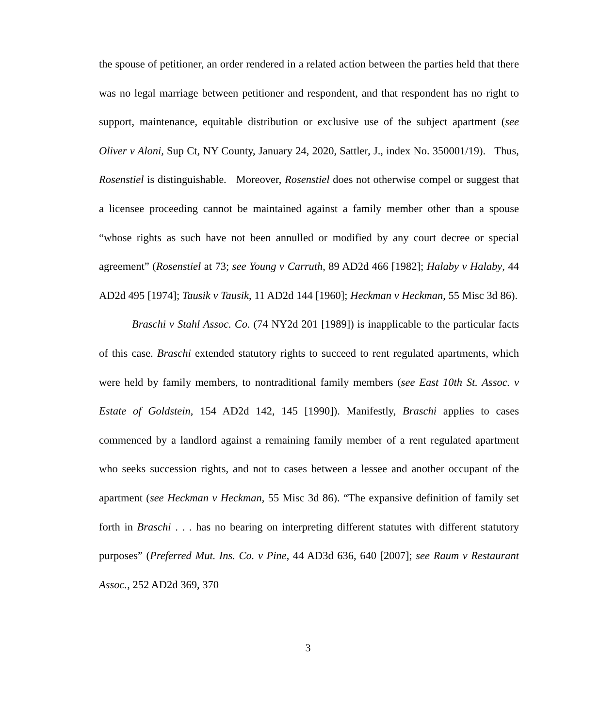the spouse of petitioner, an order rendered in a related action between the parties held that there was no legal marriage between petitioner and respondent, and that respondent has no right to support, maintenance, equitable distribution or exclusive use of the subject apartment (see Oliver v Aloni, Sup Ct, NY County, January 24, 2020, Sattler, J., index No. 350001/19). Thus, Rosenstiel is distinguishable. Moreover, Rosenstiel does not otherwise compel or suggest that a licensee proceeding cannot be maintained against a family member other than a spouse “whose rights as such have not been annulled or modified by any court decree or special agreement” (Rosenstiel at 73; see Young v Carruth, 89 AD2d 466 [1982]; Halaby v Halaby, 44 AD2d 495 [1974]; Tausik v Tausik, 11 AD2d 144 [1960]; Heckman v Heckman, 55 Misc 3d 86).
Braschi v Stahl Assoc. Co. (74 NY2d 201 [1989]) is inapplicable to the particular facts of this case. Braschi extended statutory rights to succeed to rent regulated apartments, which were held by family members, to nontraditional family members (see East 10th St. Assoc. v Estate of Goldstein, 154 AD2d 142, 145 [1990]). Manifestly, Braschi applies to cases commenced by a landlord against a remaining family member of a rent regulated apartment who seeks succession rights, and not to cases between a lessee and another occupant of the apartment (see Heckman v Heckman, 55 Misc 3d 86). “The expansive definition of family set forth in Braschi . . . has no bearing on interpreting different statutes with different statutory purposes” (Preferred Mut. Ins. Co. v Pine, 44 AD3d 636, 640 [2007]; see Raum v Restaurant Assoc., 252 AD2d 369, 370
3